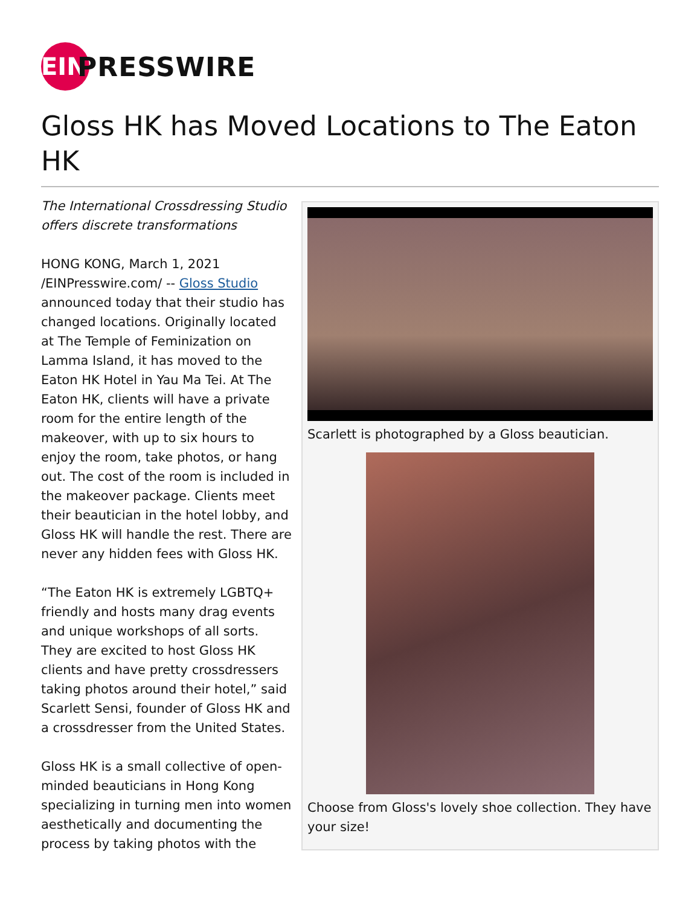EIN
PRESSWIRE
Gloss HK has Moved Locations to The Eaton HK
The International Crossdressing Studio offers discrete transformations
HONG KONG, March 1, 2021 /EINPresswire.com/ -- Gloss Studio announced today that their studio has changed locations. Originally located at The Temple of Feminization on Lamma Island, it has moved to the Eaton HK Hotel in Yau Ma Tei. At The Eaton HK, clients will have a private room for the entire length of the makeover, with up to six hours to enjoy the room, take photos, or hang out. The cost of the room is included in the makeover package. Clients meet their beautician in the hotel lobby, and Gloss HK will handle the rest. There are never any hidden fees with Gloss HK.
“The Eaton HK is extremely LGBTQ+ friendly and hosts many drag events and unique workshops of all sorts. They are excited to host Gloss HK clients and have pretty crossdressers taking photos around their hotel,” said Scarlett Sensi, founder of Gloss HK and a crossdresser from the United States.
Gloss HK is a small collective of open-minded beauticians in Hong Kong specializing in turning men into women aesthetically and documenting the process by taking photos with the
Scarlett is photographed by a Gloss beautician.
Choose from Gloss's lovely shoe collection. They have your size!